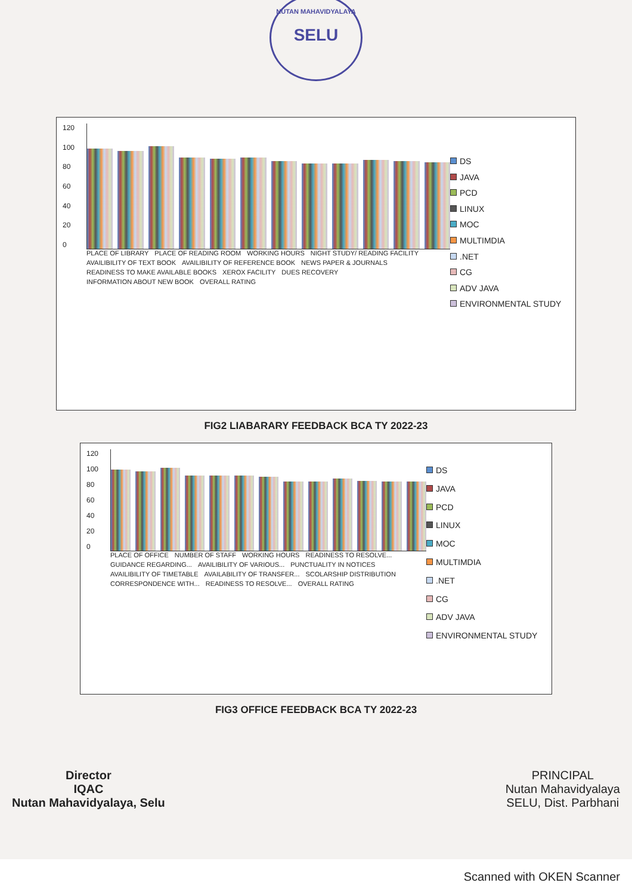NUTAN MAHAVIDYALAYA
SELU
120
100
80
60
40
20
0
PLACE OF LIBRARY PLACE OF READING ROOM WORKING HOURS NIGHT STUDY/ READING FACILITY AVAILIBILITY OF TEXT BOOK AVAILIBILITY OF REFERENCE BOOK NEWS PAPER & JOURNALS READINESS TO MAKE AVAILABLE BOOKS XEROX FACILITY DUES RECOVERY INFORMATION ABOUT NEW BOOK OVERALL RATING
DS
JAVA
PCD
LINUX
MOC
MULTIMDIA
.NET
CG
ADV JAVA
ENVIRONMENTAL STUDY
FIG2 LIABARARY FEEDBACK BCA TY 2022-23
120
100
80
60
40
20
0
PLACE OF OFFICE NUMBER OF STAFF WORKING HOURS READINESS TO RESOLVE... GUIDANCE REGARDING... AVAILIBILITY OF VARIOUS... PUNCTUALITY IN NOTICES AVAILIBILITY OF TIMETABLE AVAILABILITY OF TRANSFER... SCOLARSHIP DISTRIBUTION CORRESPONDENCE WITH... READINESS TO RESOLVE... OVERALL RATING
DS
JAVA
PCD
LINUX
MOC
MULTIMDIA
.NET
CG
ADV JAVA
ENVIRONMENTAL STUDY
FIG3 OFFICE FEEDBACK BCA TY 2022-23
Director
IQAC
Nutan Mahavidyalaya, Selu
PRINCIPAL
Nutan Mahavidyalaya
SELU, Dist. Parbhani
Scanned with OKEN Scanner